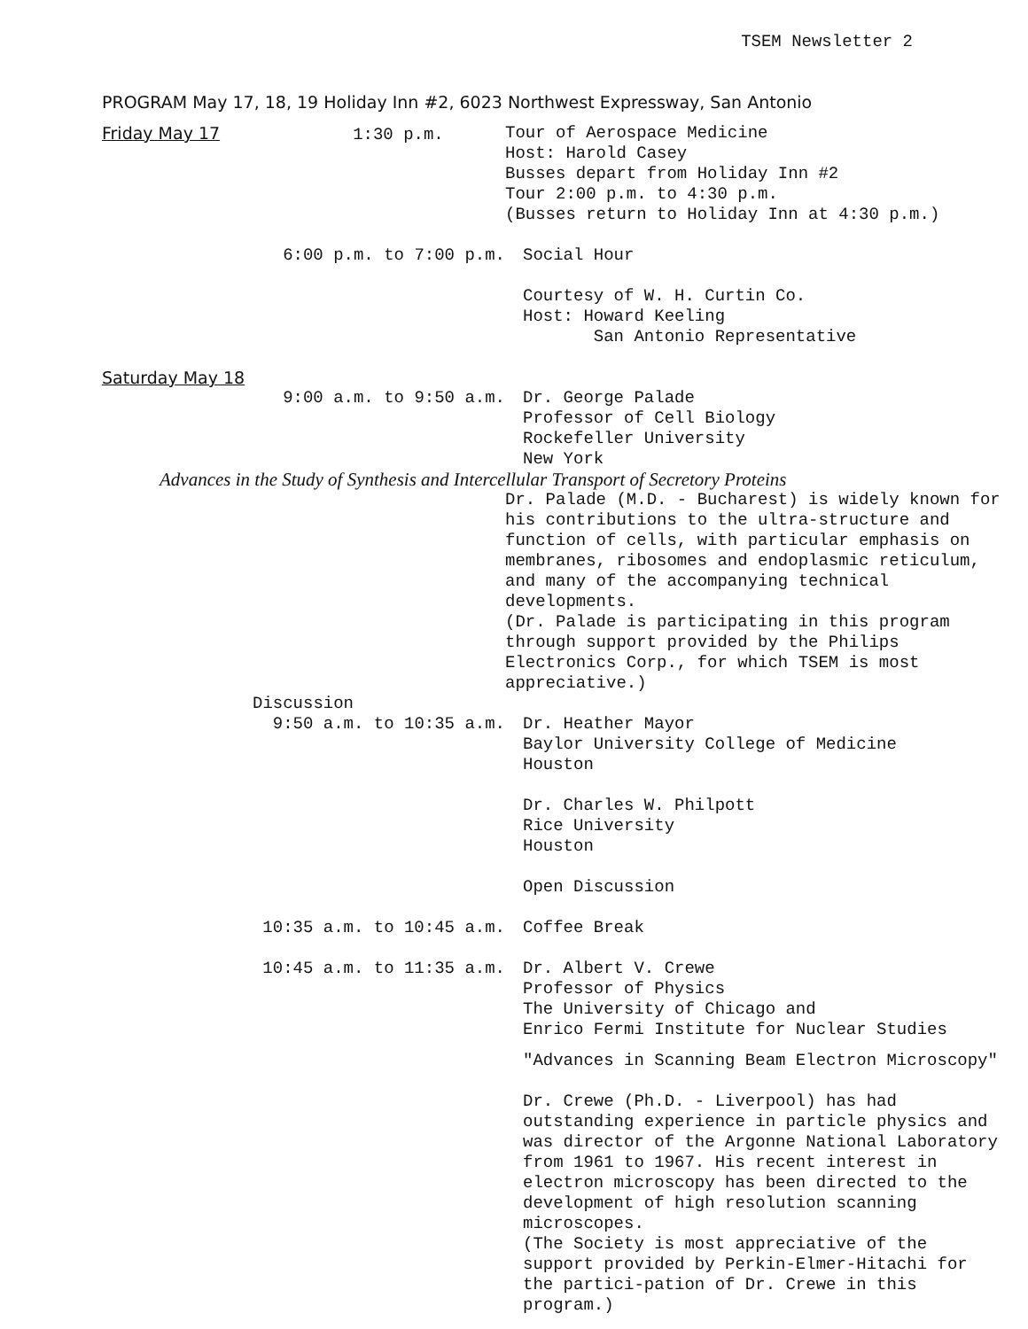TSEM Newsletter 2
PROGRAM May 17, 18, 19 Holiday Inn #2, 6023 Northwest Expressway, San Antonio
Friday May 17 1:30 p.m. Tour of Aerospace Medicine
Host: Harold Casey
Busses depart from Holiday Inn #2
Tour 2:00 p.m. to 4:30 p.m.
(Busses return to Holiday Inn at 4:30 p.m.)
6:00 p.m. to 7:00 p.m. Social Hour
Courtesy of W. H. Curtin Co.
Host: Howard Keeling
San Antonio Representative
Saturday May 18
9:00 a.m. to 9:50 a.m. Dr. George Palade
Professor of Cell Biology
Rockefeller University
New York
Advances in the Study of Synthesis and Intercellular Transport of Secretory Proteins
Dr. Palade (M.D. - Bucharest) is widely known for his contributions to the ultra-structure and function of cells, with particular emphasis on membranes, ribosomes and endoplasmic reticulum, and many of the accompanying technical developments.
(Dr. Palade is participating in this program through support provided by the Philips Electronics Corp., for which TSEM is most appreciative.)
Discussion
9:50 a.m. to 10:35 a.m. Dr. Heather Mayor
Baylor University College of Medicine
Houston
Dr. Charles W. Philpott
Rice University
Houston
Open Discussion
10:35 a.m. to 10:45 a.m. Coffee Break
10:45 a.m. to 11:35 a.m. Dr. Albert V. Crewe
Professor of Physics
The University of Chicago and
Enrico Fermi Institute for Nuclear Studies
"Advances in Scanning Beam Electron Microscopy"
Dr. Crewe (Ph.D. - Liverpool) has had outstanding experience in particle physics and was director of the Argonne National Laboratory from 1961 to 1967. His recent interest in electron microscopy has been directed to the development of high resolution scanning microscopes.
(The Society is most appreciative of the support provided by Perkin-Elmer-Hitachi for the partici-pation of Dr. Crewe in this program.)